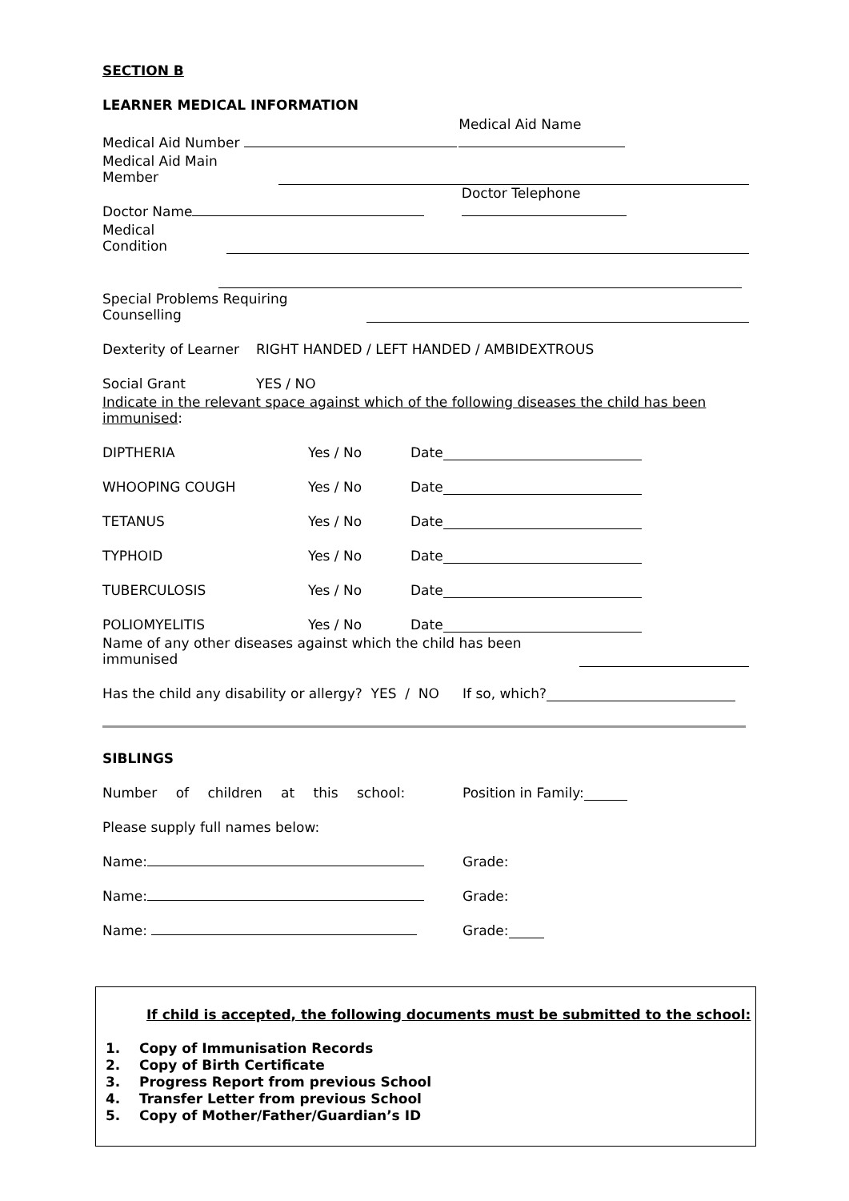SECTION B
LEARNER MEDICAL INFORMATION
Medical Aid Number Medical Aid Name
Medical Aid Main Member
Doctor Name Doctor Telephone
Medical Condition
Special Problems Requiring Counselling
Dexterity of Learner RIGHT HANDED / LEFT HANDED / AMBIDEXTROUS
Social Grant YES / NO
Indicate in the relevant space against which of the following diseases the child has been immunised:
DIPTHERIA Yes / No Date
WHOOPING COUGH Yes / No Date
TETANUS Yes / No Date
TYPHOID Yes / No Date
TUBERCULOSIS Yes / No Date
POLIOMYELITIS Yes / No Date
Name of any other diseases against which the child has been immunised
Has the child any disability or allergy? YES / NO If so, which?
SIBLINGS
Number of children at this school: Position in Family:
Please supply full names below:
Name: Grade:
Name: Grade:
Name: Grade:
If child is accepted, the following documents must be submitted to the school:
1. Copy of Immunisation Records
2. Copy of Birth Certificate
3. Progress Report from previous School
4. Transfer Letter from previous School
5. Copy of Mother/Father/Guardian’s ID